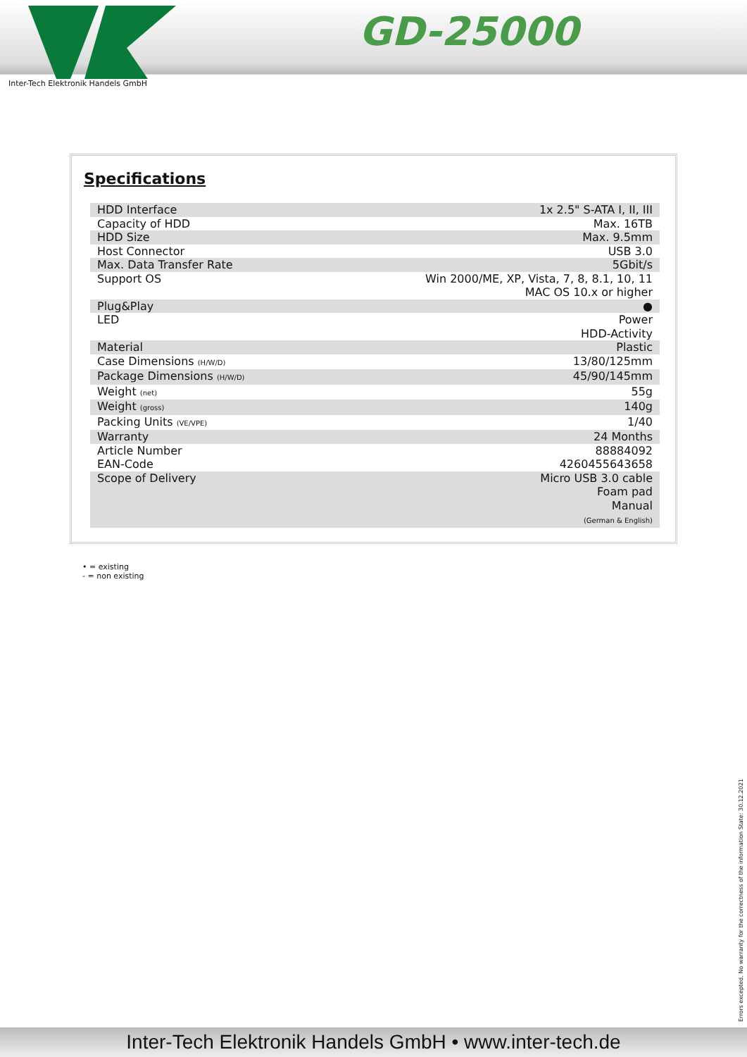Inter-Tech Elektronik Handels GmbH
GD-25000
Specifications
| HDD Interface | 1x 2.5" S-ATA I, II, III |
| Capacity of HDD | Max. 16TB |
| HDD Size | Max. 9.5mm |
| Host Connector | USB 3.0 |
| Max. Data Transfer Rate | 5Gbit/s |
| Support OS | Win 2000/ME, XP, Vista, 7, 8, 8.1, 10, 11 MAC OS 10.x or higher |
| Plug&Play | ● |
| LED | Power HDD-Activity |
| Material | Plastic |
| Case Dimensions (H/W/D) | 13/80/125mm |
| Package Dimensions (H/W/D) | 45/90/145mm |
| Weight (net) | 55g |
| Weight (gross) | 140g |
| Packing Units (VE/VPE) | 1/40 |
| Warranty | 24 Months |
| Article Number | 88884092 |
| EAN-Code | 4260455643658 |
| Scope of Delivery | Micro USB 3.0 cable Foam pad Manual (German & English) |
• = existing
- = non existing
Errors excepted. No warranty for the correctness of the information State: 30.12.2021
Inter-Tech Elektronik Handels GmbH • www.inter-tech.de